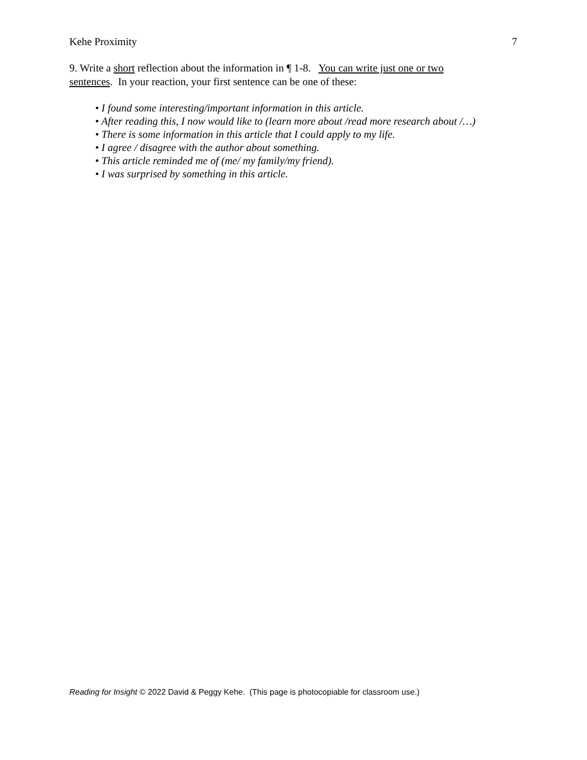Kehe Proximity 7
9. Write a short reflection about the information in ¶ 1-8. You can write just one or two sentences. In your reaction, your first sentence can be one of these:
• I found some interesting/important information in this article.
• After reading this, I now would like to (learn more about /read more research about /…)
• There is some information in this article that I could apply to my life.
• I agree / disagree with the author about something.
• This article reminded me of (me/ my family/my friend).
• I was surprised by something in this article.
Reading for Insight © 2022 David & Peggy Kehe. (This page is photocopiable for classroom use.)